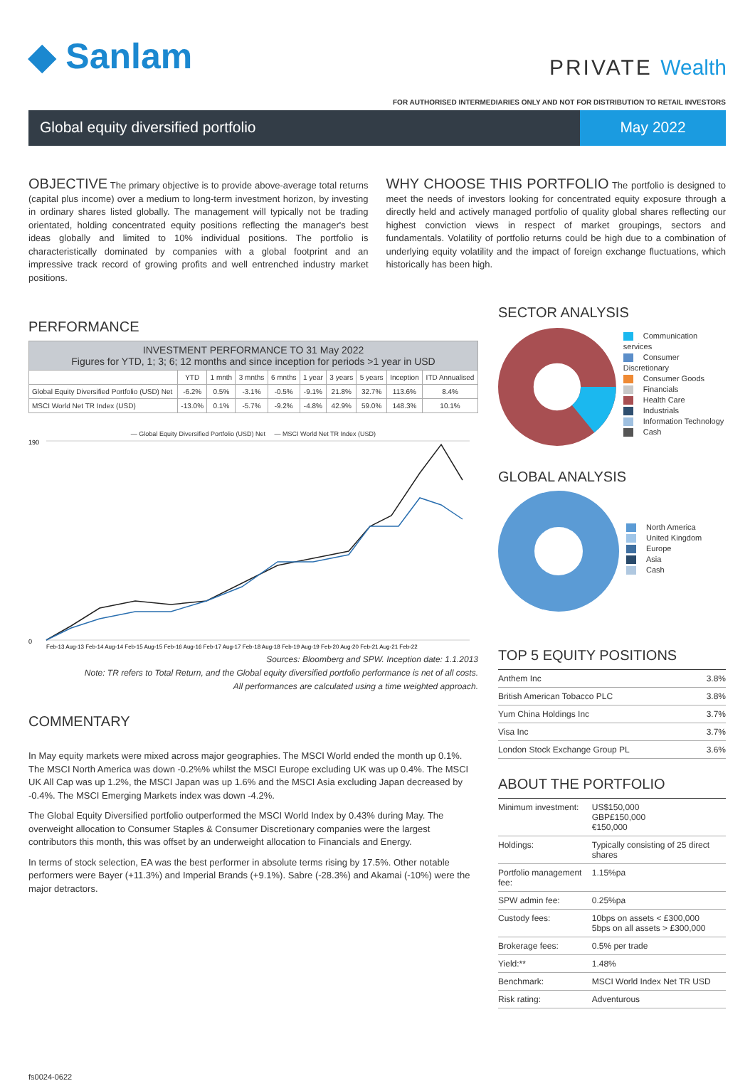◆ Sanlam
PRIVATE Wealth
FOR AUTHORISED INTERMEDIARIES ONLY AND NOT FOR DISTRIBUTION TO RETAIL INVESTORS
Global equity diversified portfolio
May 2022
OBJECTIVE The primary objective is to provide above-average total returns (capital plus income) over a medium to long-term investment horizon, by investing in ordinary shares listed globally. The management will typically not be trading orientated, holding concentrated equity positions reflecting the manager's best ideas globally and limited to 10% individual positions. The portfolio is characteristically dominated by companies with a global footprint and an impressive track record of growing profits and well entrenched industry market positions.
WHY CHOOSE THIS PORTFOLIO The portfolio is designed to meet the needs of investors looking for concentrated equity exposure through a directly held and actively managed portfolio of quality global shares reflecting our highest conviction views in respect of market groupings, sectors and fundamentals. Volatility of portfolio returns could be high due to a combination of underlying equity volatility and the impact of foreign exchange fluctuations, which historically has been high.
PERFORMANCE
| INVESTMENT PERFORMANCE TO 31 May 2022 Figures for YTD, 1; 3; 6; 12 months and since inception for periods >1 year in USD | | | | | | | | | |
| --- | --- | --- | --- | --- | --- | --- | --- | --- | --- |
| | YTD | 1 mnth | 3 mnths | 6 mnths | 1 year | 3 years | 5 years | Inception | ITD Annualised |
| Global Equity Diversified Portfolio (USD) Net | -6.2% | 0.5% | -3.1% | -0.5% | -9.1% | 21.8% | 32.7% | 113.6% | 8.4% |
| MSCI World Net TR Index (USD) | -13.0% | 0.1% | -5.7% | -9.2% | -4.8% | 42.9% | 59.0% | 148.3% | 10.1% |
— Global Equity Diversified Portfolio (USD) Net — MSCI World Net TR Index (USD)
190
0
Feb-13 Aug-13 Feb-14 Aug-14 Feb-15 Aug-15 Feb-16 Aug-16 Feb-17 Aug-17 Feb-18 Aug-18 Feb-19 Aug-19 Feb-20 Aug-20 Feb-21 Aug-21 Feb-22
Sources: Bloomberg and SPW. Inception date: 1.1.2013
Note: TR refers to Total Return, and the Global equity diversified portfolio performance is net of all costs.
All performances are calculated using a time weighted approach.
COMMENTARY
In May equity markets were mixed across major geographies. The MSCI World ended the month up 0.1%. The MSCI North America was down -0.2%% whilst the MSCI Europe excluding UK was up 0.4%. The MSCI UK All Cap was up 1.2%, the MSCI Japan was up 1.6% and the MSCI Asia excluding Japan decreased by -0.4%. The MSCI Emerging Markets index was down -4.2%.
The Global Equity Diversified portfolio outperformed the MSCI World Index by 0.43% during May. The overweight allocation to Consumer Staples & Consumer Discretionary companies were the largest contributors this month, this was offset by an underweight allocation to Financials and Energy.
In terms of stock selection, EA was the best performer in absolute terms rising by 17.5%. Other notable performers were Bayer (+11.3%) and Imperial Brands (+9.1%). Sabre (-28.3%) and Akamai (-10%) were the major detractors.
SECTOR ANALYSIS
Communication services
Consumer Discretionary
Consumer Goods
Financials
Health Care
Industrials
Information Technology
Cash
GLOBAL ANALYSIS
North America
United Kingdom
Europe
Asia
Cash
TOP 5 EQUITY POSITIONS
| Anthem Inc | 3.8% |
| British American Tobacco PLC | 3.8% |
| Yum China Holdings Inc | 3.7% |
| Visa Inc | 3.7% |
| London Stock Exchange Group PL | 3.6% |
ABOUT THE PORTFOLIO
| Minimum investment: | US$150,000 GBP£150,000 €150,000 |
| Holdings: | Typically consisting of 25 direct shares |
| Portfolio management fee: | 1.15%pa |
| SPW admin fee: | 0.25%pa |
| Custody fees: | 10bps on assets < £300,000 5bps on all assets > £300,000 |
| Brokerage fees: | 0.5% per trade |
| Yield:** | 1.48% |
| Benchmark: | MSCI World Index Net TR USD |
| Risk rating: | Adventurous |
fs0024-0622